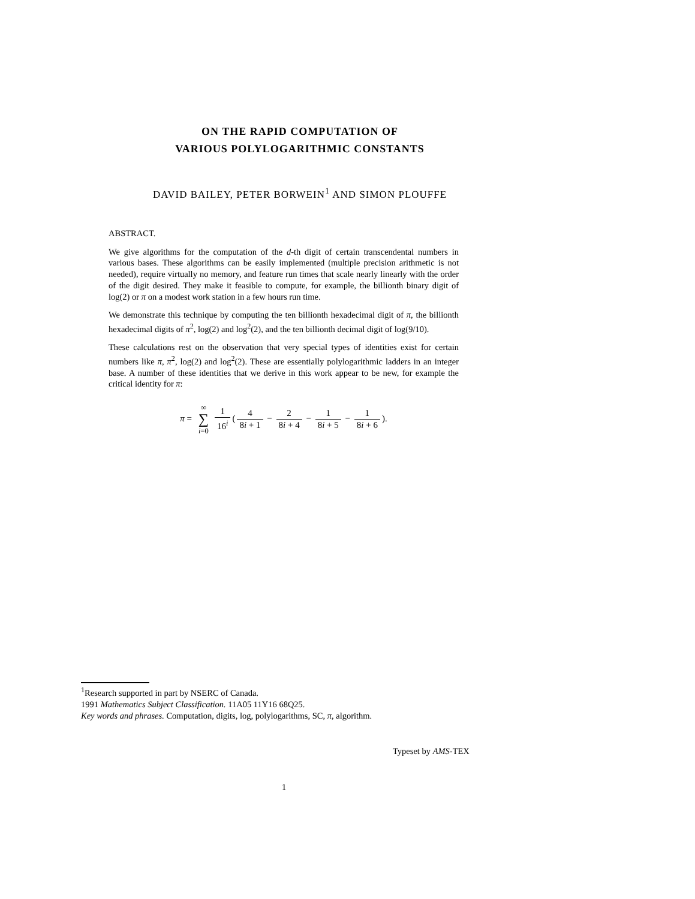ON THE RAPID COMPUTATION OF
VARIOUS POLYLOGARITHMIC CONSTANTS
DAVID BAILEY, PETER BORWEIN<sup>1</sup> AND SIMON PLOUFFE
ABSTRACT.
We give algorithms for the computation of the d-th digit of certain transcendental numbers in various bases. These algorithms can be easily implemented (multiple precision arithmetic is not needed), require virtually no memory, and feature run times that scale nearly linearly with the order of the digit desired. They make it feasible to compute, for example, the billionth binary digit of log(2) or π on a modest work station in a few hours run time.
We demonstrate this technique by computing the ten billionth hexadecimal digit of π, the billionth hexadecimal digits of π<sup>2</sup>, log(2) and log<sup>2</sup>(2), and the ten billionth decimal digit of log(9/10).
These calculations rest on the observation that very special types of identities exist for certain numbers like π, π<sup>2</sup>, log(2) and log<sup>2</sup>(2). These are essentially polylogarithmic ladders in an integer base. A number of these identities that we derive in this work appear to be new, for example the critical identity for π:
π = ∞
∑ i=0 1 16<sup>i</sup> (4 8i + 1 − 2 8i + 4 − 1 8i + 5 − 1 8i + 6).
<sup>1</sup> Research supported in part by NSERC of Canada.
1991 Mathematics Subject Classification. 11A05 11Y16 68Q25.
Key words and phrases. Computation, digits, log, polylogarithms, SC, π, algorithm.
Typeset by AMS-TEX
1